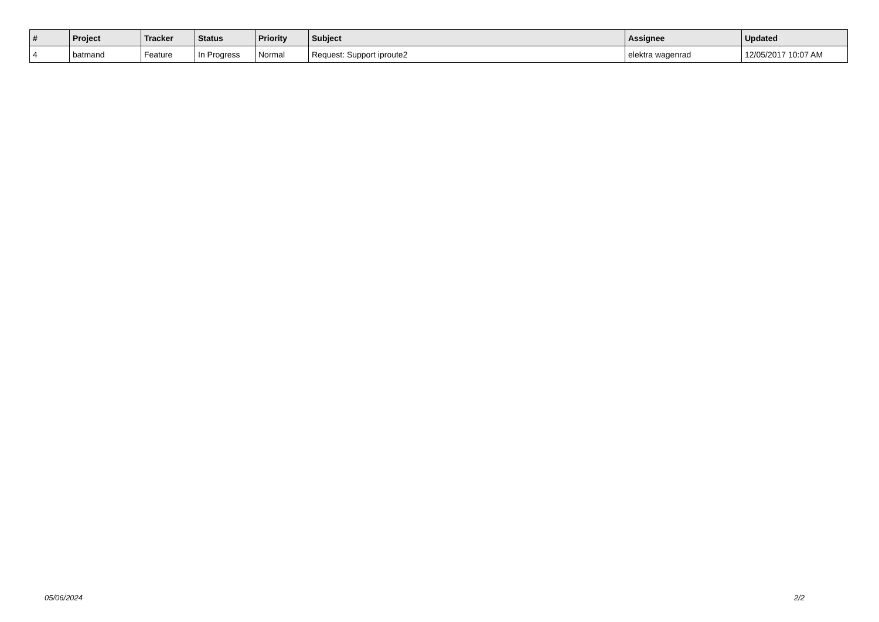| # | Project | Tracker | Status | Priority | Subject | Assignee | Updated |
| --- | --- | --- | --- | --- | --- | --- | --- |
| 4 | batmand | Feature | In Progress | Normal | Request: Support iproute2 | elektra wagenrad | 12/05/2017 10:07 AM |
05/06/2024 2/2